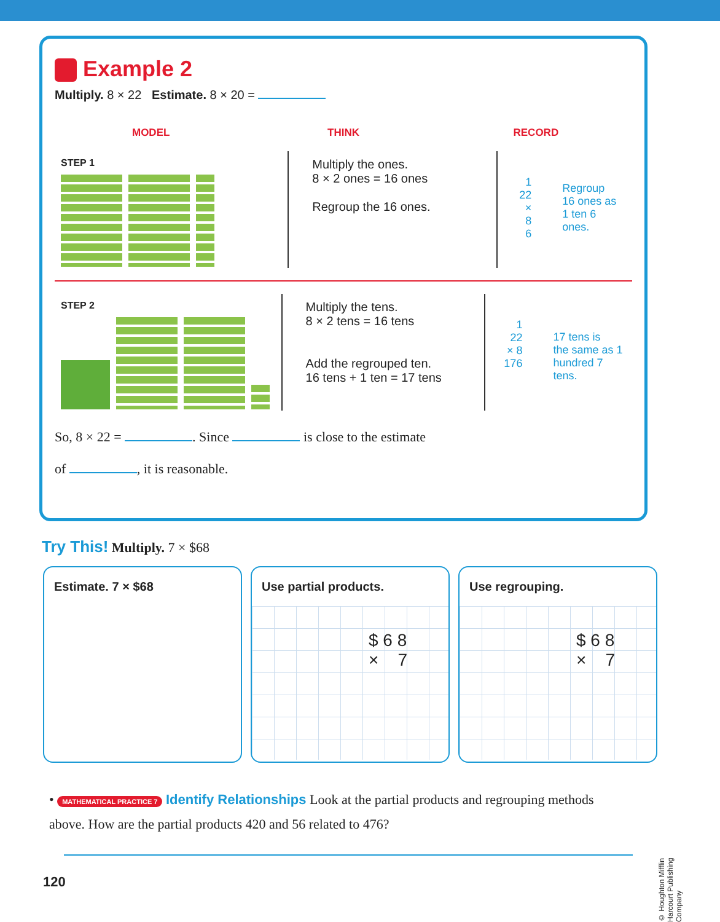Example 2
Multiply. 8 × 22 Estimate. 8 × 20 =
MODEL THINK RECORD
STEP 1
Multiply the ones.
8 × 2 ones = 16 ones
Regroup the 16 ones.
1
22
× 8
6
Regroup
16 ones as
1 ten 6 ones.
STEP 2
Multiply the tens.
8 × 2 tens = 16 tens
Add the regrouped ten.
16 tens + 1 ten = 17 tens
1
22
× 8
176
17 tens is
the same as 1
hundred 7 tens.
So, 8 × 22 = . Since is close to the estimate
of , it is reasonable.
Try This! Multiply. 7 × $68
Estimate. 7 × $68 Use partial products.
$ 6 8
× 7
Use regrouping.
$ 6 8
× 7
• MATHEMATICAL PRACTICE 7 Identify Relationships Look at the partial products and regrouping methods above. How are the partial products 420 and 56 related to 476?
120
© Houghton Mifflin Harcourt Publishing Company